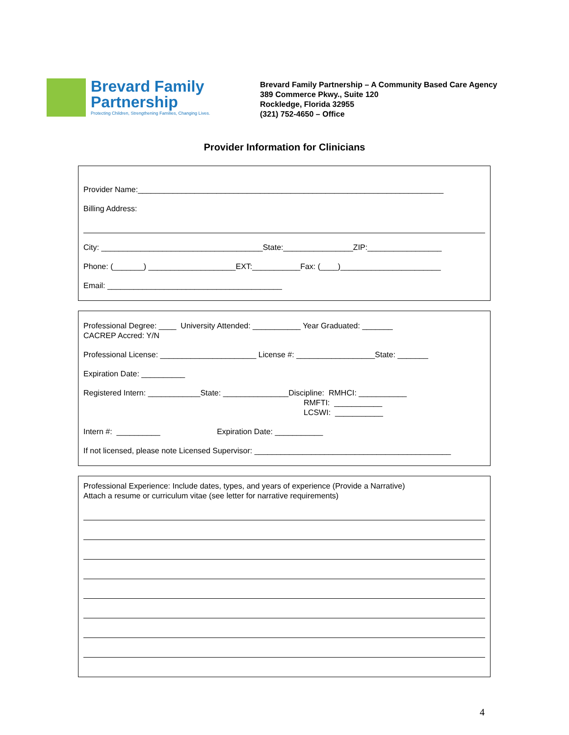Brevard Family
Partnership
Protecting Children, Strengthening Families, Changing Lives.
Brevard Family Partnership – A Community Based Care Agency
389 Commerce Pkwy., Suite 120
Rockledge, Florida 32955
(321) 752-4650 – Office
Provider Information for Clinicians
Provider Name:______________________________________________________________________
Billing Address:
City: _____________________________________State:________________ZIP:_________________
Phone: (_______) ____________________EXT:___________Fax: (____)_______________________
Email: ________________________________________
Professional Degree: ____ University Attended: ___________ Year Graduated: _______ CACREP Accred: Y/N
Professional License: ______________________ License #: __________________State: _______
Expiration Date: __________
Registered Intern: ____________State: _______________Discipline: RMHCI: ___________ RMFTI: ___________ LCSWI: ___________
Intern #: __________ Expiration Date: ___________
If not licensed, please note Licensed Supervisor: _____________________________________________
Professional Experience: Include dates, types, and years of experience (Provide a Narrative) Attach a resume or curriculum vitae (see letter for narrative requirements)
4